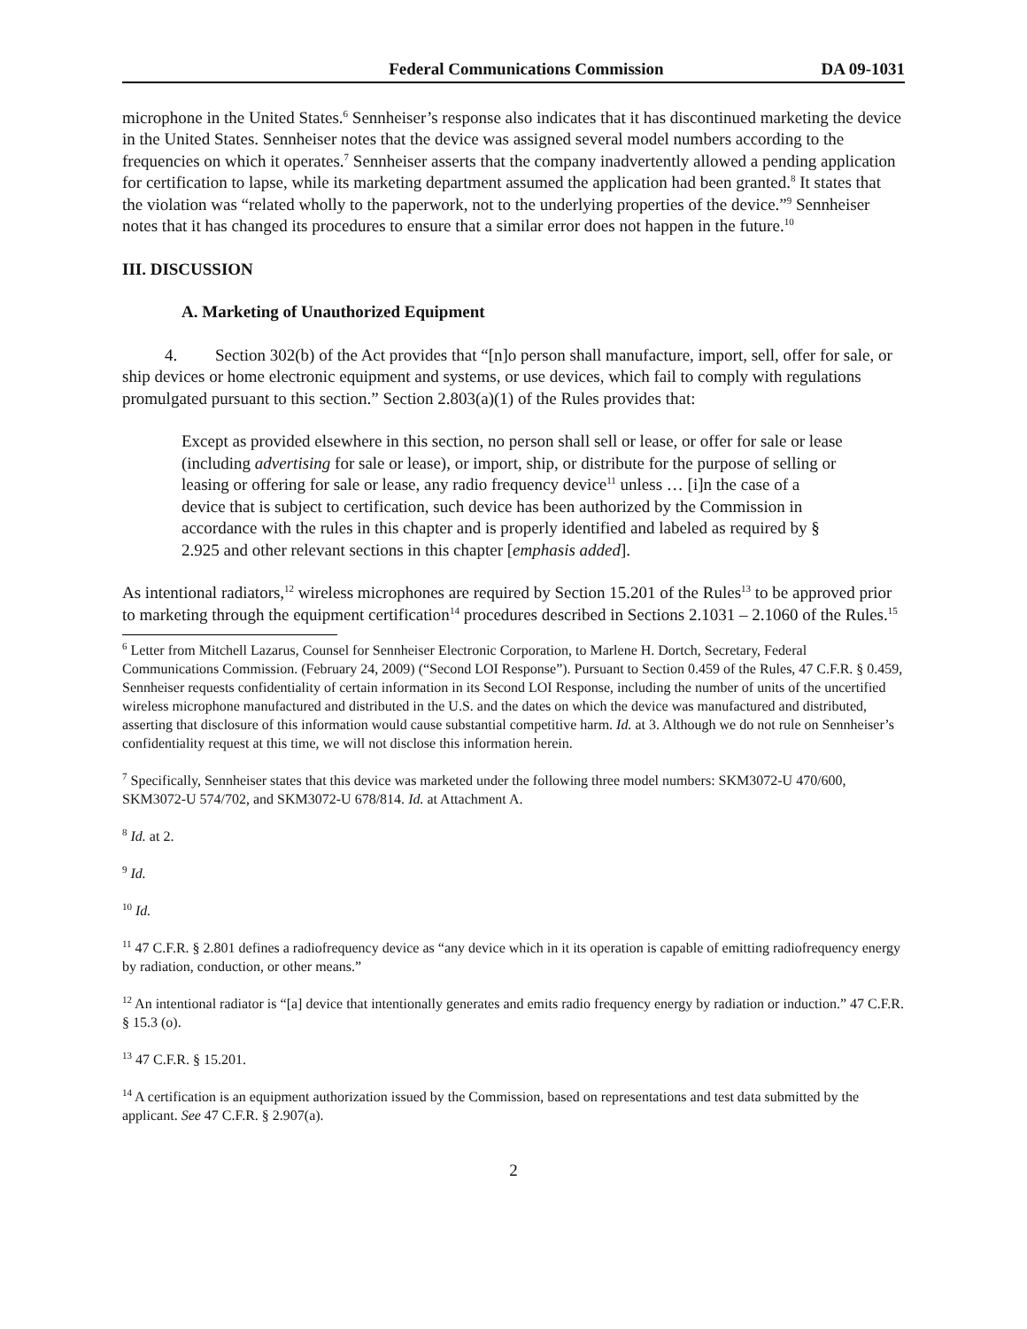Federal Communications Commission DA 09-1031
microphone in the United States.<sup>6</sup> Sennheiser’s response also indicates that it has discontinued marketing the device in the United States. Sennheiser notes that the device was assigned several model numbers according to the frequencies on which it operates.<sup>7</sup> Sennheiser asserts that the company inadvertently allowed a pending application for certification to lapse, while its marketing department assumed the application had been granted.<sup>8</sup> It states that the violation was “related wholly to the paperwork, not to the underlying properties of the device.”<sup>9</sup> Sennheiser notes that it has changed its procedures to ensure that a similar error does not happen in the future.<sup>10</sup>
III. DISCUSSION
A. Marketing of Unauthorized Equipment
4. Section 302(b) of the Act provides that “[n]o person shall manufacture, import, sell, offer for sale, or ship devices or home electronic equipment and systems, or use devices, which fail to comply with regulations promulgated pursuant to this section.” Section 2.803(a)(1) of the Rules provides that:
Except as provided elsewhere in this section, no person shall sell or lease, or offer for sale or lease (including advertising for sale or lease), or import, ship, or distribute for the purpose of selling or leasing or offering for sale or lease, any radio frequency device<sup>11</sup> unless … [i]n the case of a device that is subject to certification, such device has been authorized by the Commission in accordance with the rules in this chapter and is properly identified and labeled as required by § 2.925 and other relevant sections in this chapter [emphasis added].
As intentional radiators,<sup>12</sup> wireless microphones are required by Section 15.201 of the Rules<sup>13</sup> to be approved prior to marketing through the equipment certification<sup>14</sup> procedures described in Sections 2.1031 – 2.1060 of the Rules.<sup>15</sup>
<sup>6</sup> Letter from Mitchell Lazarus, Counsel for Sennheiser Electronic Corporation, to Marlene H. Dortch, Secretary, Federal Communications Commission. (February 24, 2009) (“Second LOI Response”). Pursuant to Section 0.459 of the Rules, 47 C.F.R. § 0.459, Sennheiser requests confidentiality of certain information in its Second LOI Response, including the number of units of the uncertified wireless microphone manufactured and distributed in the U.S. and the dates on which the device was manufactured and distributed, asserting that disclosure of this information would cause substantial competitive harm. Id. at 3. Although we do not rule on Sennheiser’s confidentiality request at this time, we will not disclose this information herein.
<sup>7</sup> Specifically, Sennheiser states that this device was marketed under the following three model numbers: SKM3072-U 470/600, SKM3072-U 574/702, and SKM3072-U 678/814. Id. at Attachment A.
<sup>8</sup> Id. at 2.
<sup>9</sup> Id.
<sup>10</sup> Id.
<sup>11</sup> 47 C.F.R. § 2.801 defines a radiofrequency device as “any device which in it its operation is capable of emitting radiofrequency energy by radiation, conduction, or other means.”
<sup>12</sup> An intentional radiator is “[a] device that intentionally generates and emits radio frequency energy by radiation or induction.” 47 C.F.R. § 15.3 (o).
<sup>13</sup> 47 C.F.R. § 15.201.
<sup>14</sup> A certification is an equipment authorization issued by the Commission, based on representations and test data submitted by the applicant. See 47 C.F.R. § 2.907(a).
2